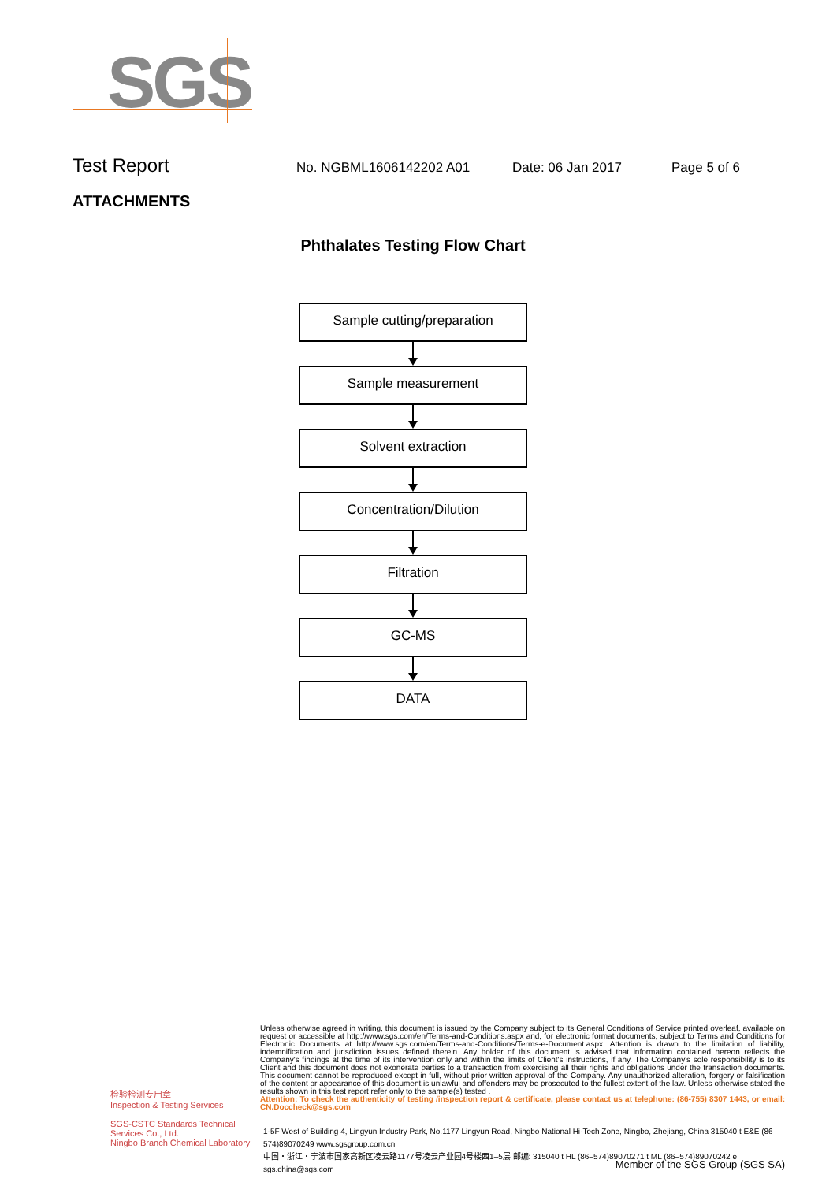SGS
Test Report
No. NGBML1606142202 A01 Date: 06 Jan 2017 Page 5 of 6
ATTACHMENTS
Phthalates Testing Flow Chart
Sample cutting/preparation
Sample measurement
Solvent extraction
Concentration/Dilution
Filtration
GC-MS
DATA
检验检测专用章
Inspection & Testing Services
SGS-CSTC Standards Technical Services Co., Ltd.
Ningbo Branch Chemical Laboratory
Unless otherwise agreed in writing, this document is issued by the Company subject to its General Conditions of Service printed overleaf, available on request or accessible at http://www.sgs.com/en/Terms-and-Conditions.aspx and, for electronic format documents, subject to Terms and Conditions for Electronic Documents at http://www.sgs.com/en/Terms-and-Conditions/Terms-e-Document.aspx. Attention is drawn to the limitation of liability, indemnification and jurisdiction issues defined therein. Any holder of this document is advised that information contained hereon reflects the Company's findings at the time of its intervention only and within the limits of Client's instructions, if any. The Company's sole responsibility is to its Client and this document does not exonerate parties to a transaction from exercising all their rights and obligations under the transaction documents. This document cannot be reproduced except in full, without prior written approval of the Company. Any unauthorized alteration, forgery or falsification of the content or appearance of this document is unlawful and offenders may be prosecuted to the fullest extent of the law. Unless otherwise stated the results shown in this test report refer only to the sample(s) tested .
Attention: To check the authenticity of testing /inspection report & certificate, please contact us at telephone: (86-755) 8307 1443, or email: CN.Doccheck@sgs.com
1-5F West of Building 4, Lingyun Industry Park, No.1177 Lingyun Road, Ningbo National Hi-Tech Zone, Ningbo, Zhejiang, China 315040 t E&E (86–574)89070249 www.sgsgroup.com.cn
中国・浙江・宁波市国家高新区凌云路1177号凌云产业园4号楼西1–5层 邮编: 315040 t HL (86–574)89070271 t ML (86–574)89070242 e sgs.china@sgs.com
Member of the SGS Group (SGS SA)